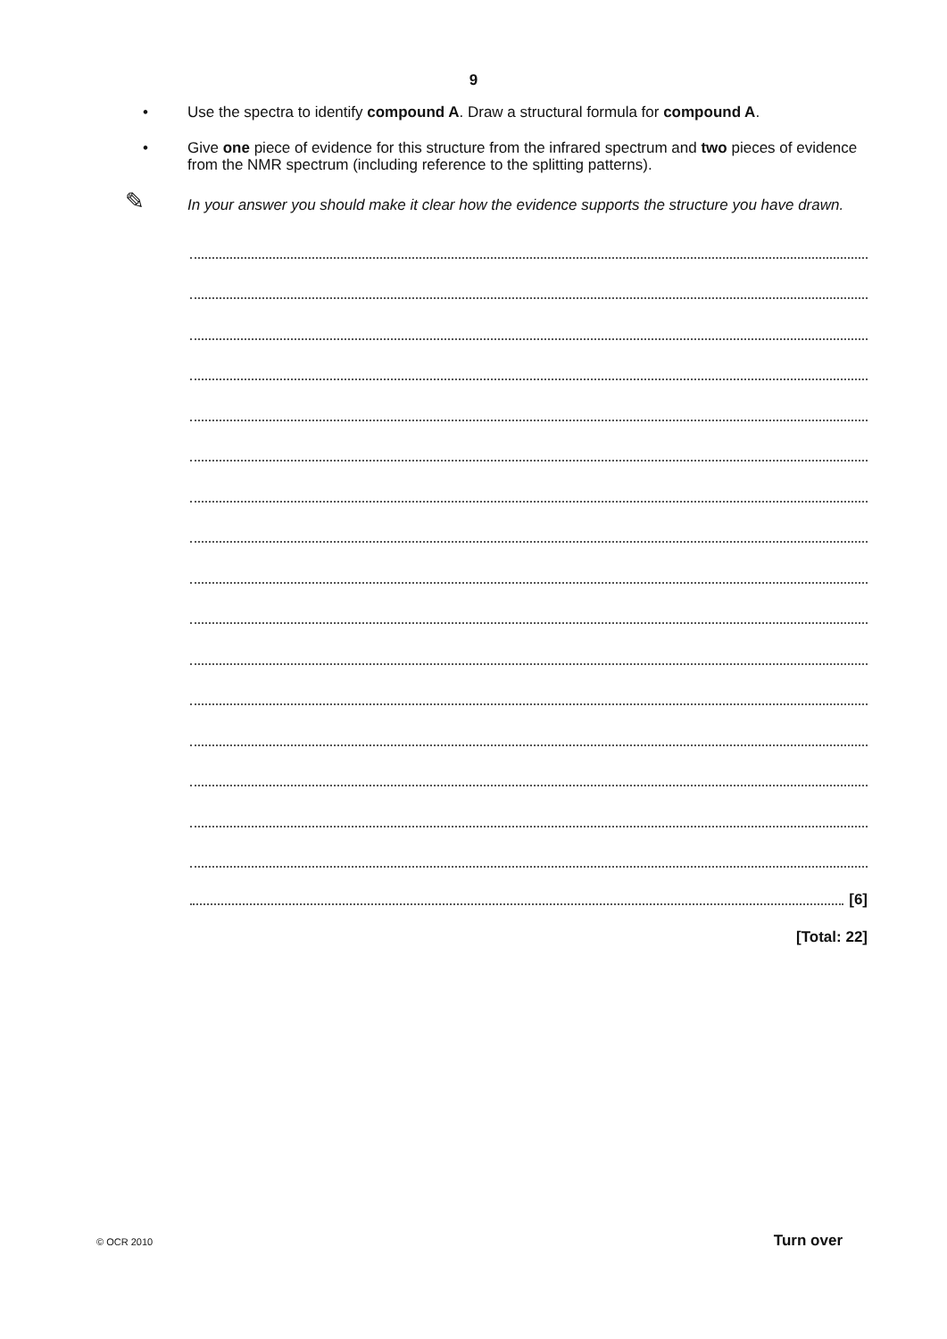9
•
Use the spectra to identify compound A. Draw a structural formula for compound A.
•
Give one piece of evidence for this structure from the infrared spectrum and two pieces of evidence from the NMR spectrum (including reference to the splitting patterns).
✎
In your answer you should make it clear how the evidence supports the structure you have drawn.
[6]
[Total: 22]
© OCR 2010 Turn over